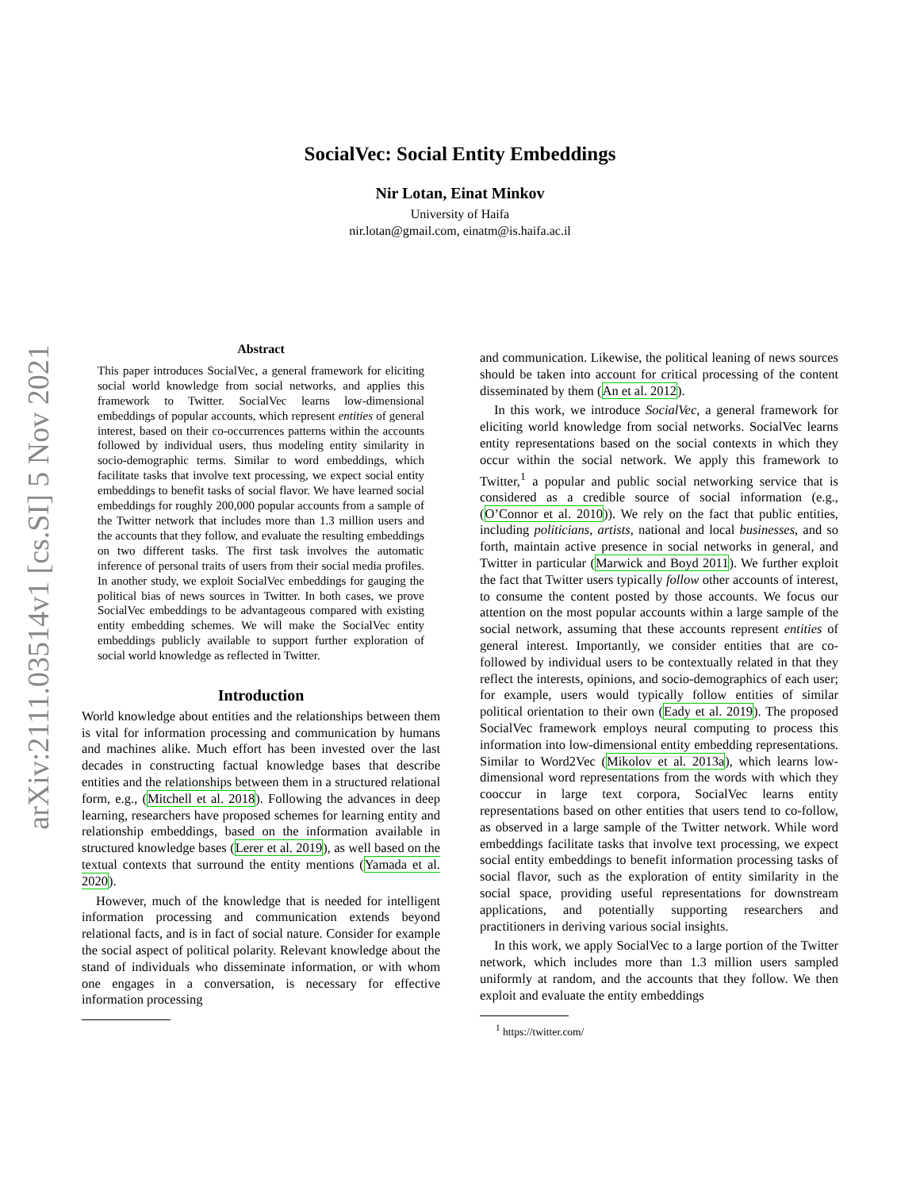arXiv:2111.03514v1 [cs.SI] 5 Nov 2021
SocialVec: Social Entity Embeddings
Nir Lotan, Einat Minkov
University of Haifa
nir.lotan@gmail.com, einatm@is.haifa.ac.il
Abstract
This paper introduces SocialVec, a general framework for eliciting social world knowledge from social networks, and applies this framework to Twitter. SocialVec learns low-dimensional embeddings of popular accounts, which represent entities of general interest, based on their co-occurrences patterns within the accounts followed by individual users, thus modeling entity similarity in socio-demographic terms. Similar to word embeddings, which facilitate tasks that involve text processing, we expect social entity embeddings to benefit tasks of social flavor. We have learned social embeddings for roughly 200,000 popular accounts from a sample of the Twitter network that includes more than 1.3 million users and the accounts that they follow, and evaluate the resulting embeddings on two different tasks. The first task involves the automatic inference of personal traits of users from their social media profiles. In another study, we exploit SocialVec embeddings for gauging the political bias of news sources in Twitter. In both cases, we prove SocialVec embeddings to be advantageous compared with existing entity embedding schemes. We will make the SocialVec entity embeddings publicly available to support further exploration of social world knowledge as reflected in Twitter.
Introduction
World knowledge about entities and the relationships between them is vital for information processing and communication by humans and machines alike. Much effort has been invested over the last decades in constructing factual knowledge bases that describe entities and the relationships between them in a structured relational form, e.g., (Mitchell et al. 2018). Following the advances in deep learning, researchers have proposed schemes for learning entity and relationship embeddings, based on the information available in structured knowledge bases (Lerer et al. 2019), as well based on the textual contexts that surround the entity mentions (Yamada et al. 2020).
However, much of the knowledge that is needed for intelligent information processing and communication extends beyond relational facts, and is in fact of social nature. Consider for example the social aspect of political polarity. Relevant knowledge about the stand of individuals who disseminate information, or with whom one engages in a conversation, is necessary for effective information processing
and communication. Likewise, the political leaning of news sources should be taken into account for critical processing of the content disseminated by them (An et al. 2012).
In this work, we introduce SocialVec, a general framework for eliciting world knowledge from social networks. SocialVec learns entity representations based on the social contexts in which they occur within the social network. We apply this framework to Twitter,<sup>1</sup> a popular and public social networking service that is considered as a credible source of social information (e.g., (O’Connor et al. 2010)). We rely on the fact that public entities, including politicians, artists, national and local businesses, and so forth, maintain active presence in social networks in general, and Twitter in particular (Marwick and Boyd 2011). We further exploit the fact that Twitter users typically follow other accounts of interest, to consume the content posted by those accounts. We focus our attention on the most popular accounts within a large sample of the social network, assuming that these accounts represent entities of general interest. Importantly, we consider entities that are co-followed by individual users to be contextually related in that they reflect the interests, opinions, and socio-demographics of each user; for example, users would typically follow entities of similar political orientation to their own (Eady et al. 2019). The proposed SocialVec framework employs neural computing to process this information into low-dimensional entity embedding representations. Similar to Word2Vec (Mikolov et al. 2013a), which learns low-dimensional word representations from the words with which they cooccur in large text corpora, SocialVec learns entity representations based on other entities that users tend to co-follow, as observed in a large sample of the Twitter network. While word embeddings facilitate tasks that involve text processing, we expect social entity embeddings to benefit information processing tasks of social flavor, such as the exploration of entity similarity in the social space, providing useful representations for downstream applications, and potentially supporting researchers and practitioners in deriving various social insights.
In this work, we apply SocialVec to a large portion of the Twitter network, which includes more than 1.3 million users sampled uniformly at random, and the accounts that they follow. We then exploit and evaluate the entity embeddings
<sup>1</sup> https://twitter.com/